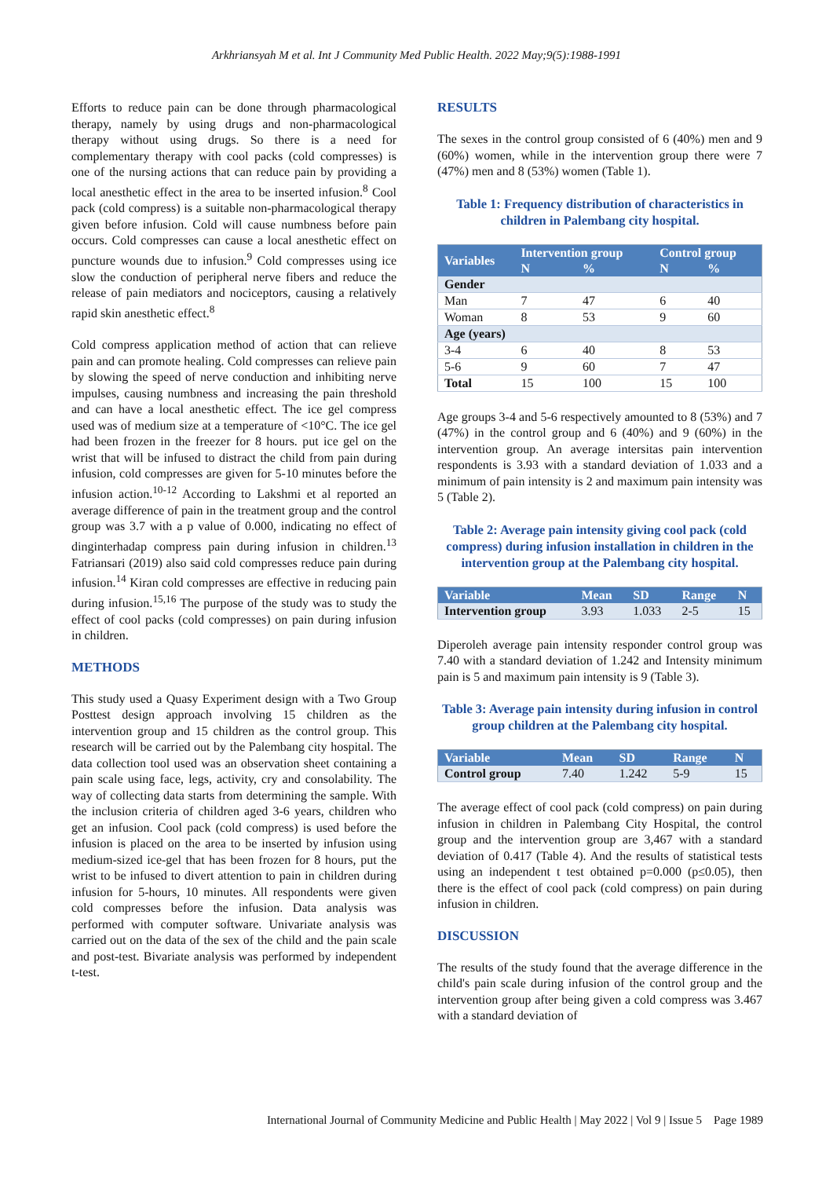Arkhriansyah M et al. Int J Community Med Public Health. 2022 May;9(5):1988-1991
Efforts to reduce pain can be done through pharmacological therapy, namely by using drugs and non-pharmacological therapy without using drugs. So there is a need for complementary therapy with cool packs (cold compresses) is one of the nursing actions that can reduce pain by providing a local anesthetic effect in the area to be inserted infusion.<sup>8</sup> Cool pack (cold compress) is a suitable non-pharmacological therapy given before infusion. Cold will cause numbness before pain occurs. Cold compresses can cause a local anesthetic effect on puncture wounds due to infusion.<sup>9</sup> Cold compresses using ice slow the conduction of peripheral nerve fibers and reduce the release of pain mediators and nociceptors, causing a relatively rapid skin anesthetic effect.<sup>8</sup>
Cold compress application method of action that can relieve pain and can promote healing. Cold compresses can relieve pain by slowing the speed of nerve conduction and inhibiting nerve impulses, causing numbness and increasing the pain threshold and can have a local anesthetic effect. The ice gel compress used was of medium size at a temperature of <10°C. The ice gel had been frozen in the freezer for 8 hours. put ice gel on the wrist that will be infused to distract the child from pain during infusion, cold compresses are given for 5-10 minutes before the infusion action.<sup>10-12</sup> According to Lakshmi et al reported an average difference of pain in the treatment group and the control group was 3.7 with a p value of 0.000, indicating no effect of dinginterhadap compress pain during infusion in children.<sup>13</sup> Fatriansari (2019) also said cold compresses reduce pain during infusion.<sup>14</sup> Kiran cold compresses are effective in reducing pain during infusion.<sup>15,16</sup> The purpose of the study was to study the effect of cool packs (cold compresses) on pain during infusion in children.
METHODS
This study used a Quasy Experiment design with a Two Group Posttest design approach involving 15 children as the intervention group and 15 children as the control group. This research will be carried out by the Palembang city hospital. The data collection tool used was an observation sheet containing a pain scale using face, legs, activity, cry and consolability. The way of collecting data starts from determining the sample. With the inclusion criteria of children aged 3-6 years, children who get an infusion. Cool pack (cold compress) is used before the infusion is placed on the area to be inserted by infusion using medium-sized ice-gel that has been frozen for 8 hours, put the wrist to be infused to divert attention to pain in children during infusion for 5-hours, 10 minutes. All respondents were given cold compresses before the infusion. Data analysis was performed with computer software. Univariate analysis was carried out on the data of the sex of the child and the pain scale and post-test. Bivariate analysis was performed by independent t-test.
RESULTS
The sexes in the control group consisted of 6 (40%) men and 9 (60%) women, while in the intervention group there were 7 (47%) men and 8 (53%) women (Table 1).
Table 1: Frequency distribution of characteristics in children in Palembang city hospital.
| Variables | Intervention group | | Control group | |
| --- | --- | --- | --- | --- |
| | N | % | N | % |
| Gender | | | | |
| Man | 7 | 47 | 6 | 40 |
| Woman | 8 | 53 | 9 | 60 |
| Age (years) | | | | |
| 3-4 | 6 | 40 | 8 | 53 |
| 5-6 | 9 | 60 | 7 | 47 |
| Total | 15 | 100 | 15 | 100 |
Age groups 3-4 and 5-6 respectively amounted to 8 (53%) and 7 (47%) in the control group and 6 (40%) and 9 (60%) in the intervention group. An average intersitas pain intervention respondents is 3.93 with a standard deviation of 1.033 and a minimum of pain intensity is 2 and maximum pain intensity was 5 (Table 2).
Table 2: Average pain intensity giving cool pack (cold compress) during infusion installation in children in the intervention group at the Palembang city hospital.
| Variable | Mean | SD | Range | N |
| --- | --- | --- | --- | --- |
| Intervention group | 3.93 | 1.033 | 2-5 | 15 |
Diperoleh average pain intensity responder control group was 7.40 with a standard deviation of 1.242 and Intensity minimum pain is 5 and maximum pain intensity is 9 (Table 3).
Table 3: Average pain intensity during infusion in control group children at the Palembang city hospital.
| Variable | Mean | SD | Range | N |
| --- | --- | --- | --- | --- |
| Control group | 7.40 | 1.242 | 5-9 | 15 |
The average effect of cool pack (cold compress) on pain during infusion in children in Palembang City Hospital, the control group and the intervention group are 3,467 with a standard deviation of 0.417 (Table 4). And the results of statistical tests using an independent t test obtained p=0.000 (p≤0.05), then there is the effect of cool pack (cold compress) on pain during infusion in children.
DISCUSSION
The results of the study found that the average difference in the child's pain scale during infusion of the control group and the intervention group after being given a cold compress was 3.467 with a standard deviation of
International Journal of Community Medicine and Public Health | May 2022 | Vol 9 | Issue 5 Page 1989